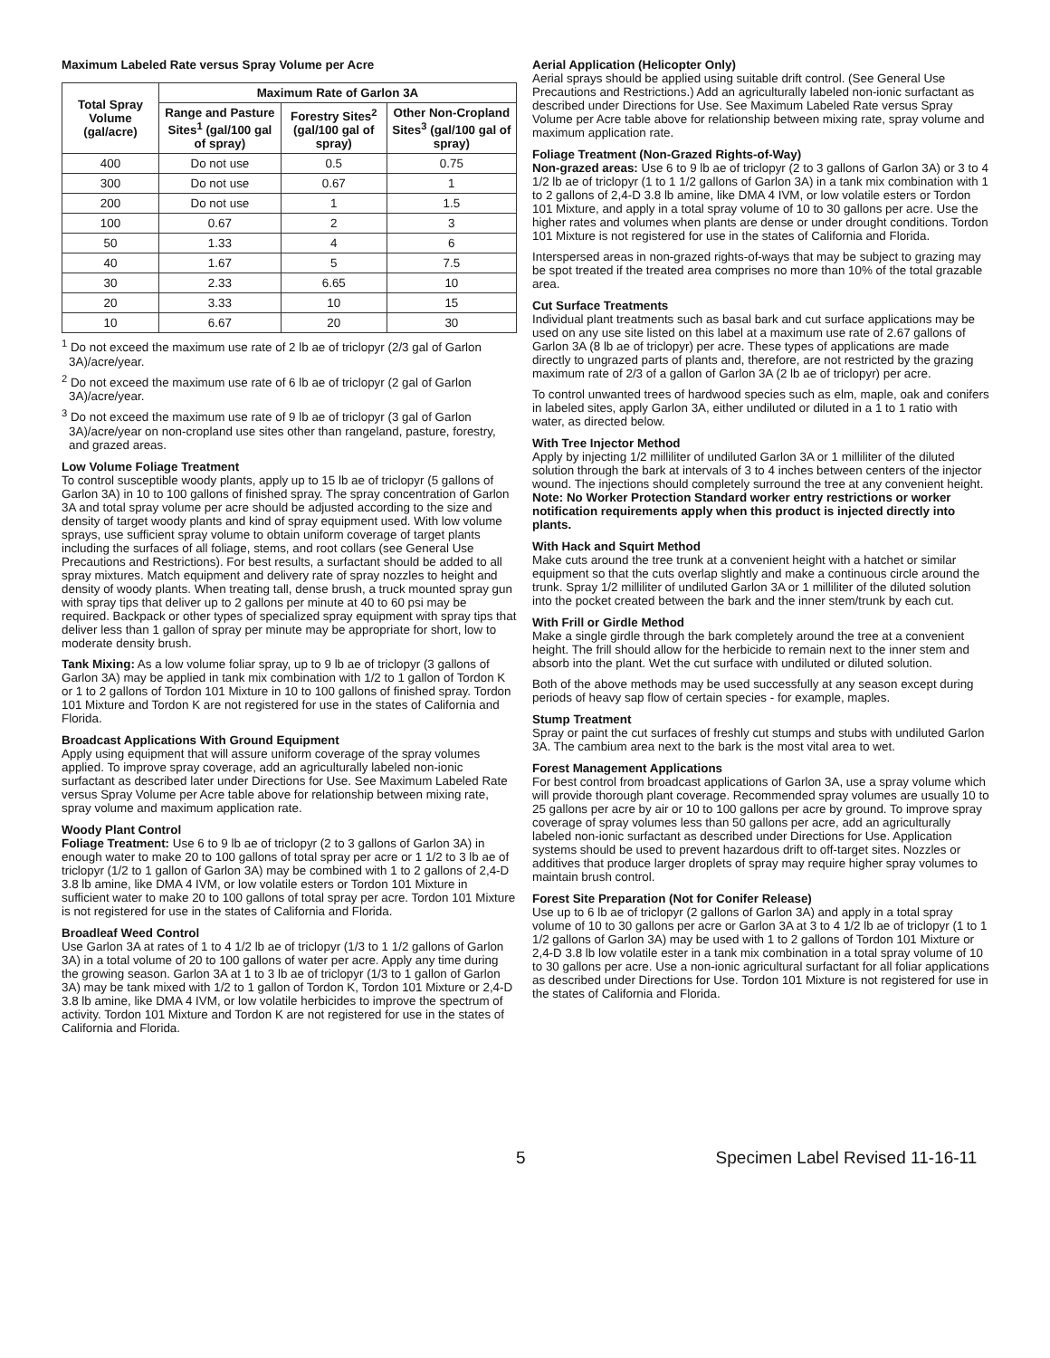Maximum Labeled Rate versus Spray Volume per Acre
| Total Spray Volume (gal/acre) | Maximum Rate of Garlon 3A | | |
| --- | --- | --- | --- |
| | Range and Pasture Sites<sup>1</sup> (gal/100 gal of spray) | Forestry Sites<sup>2</sup> (gal/100 gal of spray) | Other Non-Cropland Sites<sup>3</sup> (gal/100 gal of spray) |
| 400 | Do not use | 0.5 | 0.75 |
| 300 | Do not use | 0.67 | 1 |
| 200 | Do not use | 1 | 1.5 |
| 100 | 0.67 | 2 | 3 |
| 50 | 1.33 | 4 | 6 |
| 40 | 1.67 | 5 | 7.5 |
| 30 | 2.33 | 6.65 | 10 |
| 20 | 3.33 | 10 | 15 |
| 10 | 6.67 | 20 | 30 |
<sup>1</sup> Do not exceed the maximum use rate of 2 lb ae of triclopyr (2/3 gal of Garlon 3A)/acre/year.
<sup>2</sup> Do not exceed the maximum use rate of 6 lb ae of triclopyr (2 gal of Garlon 3A)/acre/year.
<sup>3</sup> Do not exceed the maximum use rate of 9 lb ae of triclopyr (3 gal of Garlon 3A)/acre/year on non-cropland use sites other than rangeland, pasture, forestry, and grazed areas.
Low Volume Foliage Treatment
To control susceptible woody plants, apply up to 15 lb ae of triclopyr (5 gallons of Garlon 3A) in 10 to 100 gallons of finished spray. The spray concentration of Garlon 3A and total spray volume per acre should be adjusted according to the size and density of target woody plants and kind of spray equipment used. With low volume sprays, use sufficient spray volume to obtain uniform coverage of target plants including the surfaces of all foliage, stems, and root collars (see General Use Precautions and Restrictions). For best results, a surfactant should be added to all spray mixtures. Match equipment and delivery rate of spray nozzles to height and density of woody plants. When treating tall, dense brush, a truck mounted spray gun with spray tips that deliver up to 2 gallons per minute at 40 to 60 psi may be required. Backpack or other types of specialized spray equipment with spray tips that deliver less than 1 gallon of spray per minute may be appropriate for short, low to moderate density brush.
Tank Mixing: As a low volume foliar spray, up to 9 lb ae of triclopyr (3 gallons of Garlon 3A) may be applied in tank mix combination with 1/2 to 1 gallon of Tordon K or 1 to 2 gallons of Tordon 101 Mixture in 10 to 100 gallons of finished spray. Tordon 101 Mixture and Tordon K are not registered for use in the states of California and Florida.
Broadcast Applications With Ground Equipment
Apply using equipment that will assure uniform coverage of the spray volumes applied. To improve spray coverage, add an agriculturally labeled non-ionic surfactant as described later under Directions for Use. See Maximum Labeled Rate versus Spray Volume per Acre table above for relationship between mixing rate, spray volume and maximum application rate.
Woody Plant Control
Foliage Treatment: Use 6 to 9 lb ae of triclopyr (2 to 3 gallons of Garlon 3A) in enough water to make 20 to 100 gallons of total spray per acre or 1 1/2 to 3 lb ae of triclopyr (1/2 to 1 gallon of Garlon 3A) may be combined with 1 to 2 gallons of 2,4-D 3.8 lb amine, like DMA 4 IVM, or low volatile esters or Tordon 101 Mixture in sufficient water to make 20 to 100 gallons of total spray per acre. Tordon 101 Mixture is not registered for use in the states of California and Florida.
Broadleaf Weed Control
Use Garlon 3A at rates of 1 to 4 1/2 lb ae of triclopyr (1/3 to 1 1/2 gallons of Garlon 3A) in a total volume of 20 to 100 gallons of water per acre. Apply any time during the growing season. Garlon 3A at 1 to 3 lb ae of triclopyr (1/3 to 1 gallon of Garlon 3A) may be tank mixed with 1/2 to 1 gallon of Tordon K, Tordon 101 Mixture or 2,4-D 3.8 lb amine, like DMA 4 IVM, or low volatile herbicides to improve the spectrum of activity. Tordon 101 Mixture and Tordon K are not registered for use in the states of California and Florida.
Aerial Application (Helicopter Only)
Aerial sprays should be applied using suitable drift control. (See General Use Precautions and Restrictions.) Add an agriculturally labeled non-ionic surfactant as described under Directions for Use. See Maximum Labeled Rate versus Spray Volume per Acre table above for relationship between mixing rate, spray volume and maximum application rate.
Foliage Treatment (Non-Grazed Rights-of-Way)
Non-grazed areas: Use 6 to 9 lb ae of triclopyr (2 to 3 gallons of Garlon 3A) or 3 to 4 1/2 lb ae of triclopyr (1 to 1 1/2 gallons of Garlon 3A) in a tank mix combination with 1 to 2 gallons of 2,4-D 3.8 lb amine, like DMA 4 IVM, or low volatile esters or Tordon 101 Mixture, and apply in a total spray volume of 10 to 30 gallons per acre. Use the higher rates and volumes when plants are dense or under drought conditions. Tordon 101 Mixture is not registered for use in the states of California and Florida.
Interspersed areas in non-grazed rights-of-ways that may be subject to grazing may be spot treated if the treated area comprises no more than 10% of the total grazable area.
Cut Surface Treatments
Individual plant treatments such as basal bark and cut surface applications may be used on any use site listed on this label at a maximum use rate of 2.67 gallons of Garlon 3A (8 lb ae of triclopyr) per acre. These types of applications are made directly to ungrazed parts of plants and, therefore, are not restricted by the grazing maximum rate of 2/3 of a gallon of Garlon 3A (2 lb ae of triclopyr) per acre.
To control unwanted trees of hardwood species such as elm, maple, oak and conifers in labeled sites, apply Garlon 3A, either undiluted or diluted in a 1 to 1 ratio with water, as directed below.
With Tree Injector Method
Apply by injecting 1/2 milliliter of undiluted Garlon 3A or 1 milliliter of the diluted solution through the bark at intervals of 3 to 4 inches between centers of the injector wound. The injections should completely surround the tree at any convenient height. Note: No Worker Protection Standard worker entry restrictions or worker notification requirements apply when this product is injected directly into plants.
With Hack and Squirt Method
Make cuts around the tree trunk at a convenient height with a hatchet or similar equipment so that the cuts overlap slightly and make a continuous circle around the trunk. Spray 1/2 milliliter of undiluted Garlon 3A or 1 milliliter of the diluted solution into the pocket created between the bark and the inner stem/trunk by each cut.
With Frill or Girdle Method
Make a single girdle through the bark completely around the tree at a convenient height. The frill should allow for the herbicide to remain next to the inner stem and absorb into the plant. Wet the cut surface with undiluted or diluted solution.
Both of the above methods may be used successfully at any season except during periods of heavy sap flow of certain species - for example, maples.
Stump Treatment
Spray or paint the cut surfaces of freshly cut stumps and stubs with undiluted Garlon 3A. The cambium area next to the bark is the most vital area to wet.
Forest Management Applications
For best control from broadcast applications of Garlon 3A, use a spray volume which will provide thorough plant coverage. Recommended spray volumes are usually 10 to 25 gallons per acre by air or 10 to 100 gallons per acre by ground. To improve spray coverage of spray volumes less than 50 gallons per acre, add an agriculturally labeled non-ionic surfactant as described under Directions for Use. Application systems should be used to prevent hazardous drift to off-target sites. Nozzles or additives that produce larger droplets of spray may require higher spray volumes to maintain brush control.
Forest Site Preparation (Not for Conifer Release)
Use up to 6 lb ae of triclopyr (2 gallons of Garlon 3A) and apply in a total spray volume of 10 to 30 gallons per acre or Garlon 3A at 3 to 4 1/2 lb ae of triclopyr (1 to 1 1/2 gallons of Garlon 3A) may be used with 1 to 2 gallons of Tordon 101 Mixture or 2,4-D 3.8 lb low volatile ester in a tank mix combination in a total spray volume of 10 to 30 gallons per acre. Use a non-ionic agricultural surfactant for all foliar applications as described under Directions for Use. Tordon 101 Mixture is not registered for use in the states of California and Florida.
5 Specimen Label Revised 11-16-11